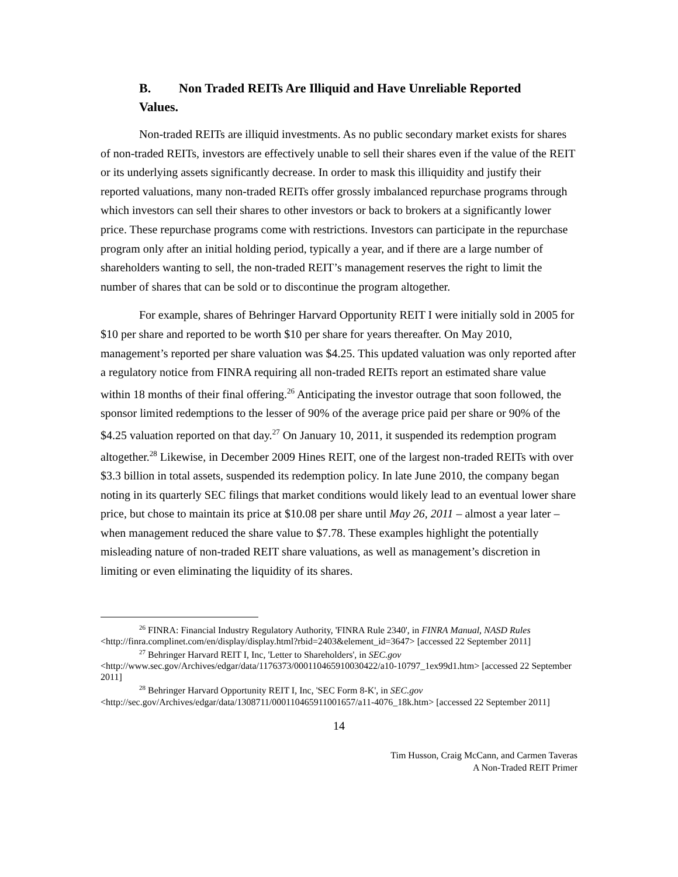B. Non Traded REITs Are Illiquid and Have Unreliable Reported
Values.
Non-traded REITs are illiquid investments. As no public secondary market exists for shares of non-traded REITs, investors are effectively unable to sell their shares even if the value of the REIT or its underlying assets significantly decrease. In order to mask this illiquidity and justify their reported valuations, many non-traded REITs offer grossly imbalanced repurchase programs through which investors can sell their shares to other investors or back to brokers at a significantly lower price. These repurchase programs come with restrictions. Investors can participate in the repurchase program only after an initial holding period, typically a year, and if there are a large number of shareholders wanting to sell, the non-traded REIT’s management reserves the right to limit the number of shares that can be sold or to discontinue the program altogether.
For example, shares of Behringer Harvard Opportunity REIT I were initially sold in 2005 for $10 per share and reported to be worth $10 per share for years thereafter. On May 2010, management’s reported per share valuation was $4.25. This updated valuation was only reported after a regulatory notice from FINRA requiring all non-traded REITs report an estimated share value within 18 months of their final offering.<sup>26</sup> Anticipating the investor outrage that soon followed, the sponsor limited redemptions to the lesser of 90% of the average price paid per share or 90% of the $4.25 valuation reported on that day.<sup>27</sup> On January 10, 2011, it suspended its redemption program altogether.<sup>28</sup> Likewise, in December 2009 Hines REIT, one of the largest non-traded REITs with over $3.3 billion in total assets, suspended its redemption policy. In late June 2010, the company began noting in its quarterly SEC filings that market conditions would likely lead to an eventual lower share price, but chose to maintain its price at $10.08 per share until May 26, 2011 – almost a year later – when management reduced the share value to $7.78. These examples highlight the potentially misleading nature of non-traded REIT share valuations, as well as management’s discretion in limiting or even eliminating the liquidity of its shares.
<sup>26</sup> FINRA: Financial Industry Regulatory Authority, 'FINRA Rule 2340', in FINRA Manual, NASD Rules <http://finra.complinet.com/en/display/display.html?rbid=2403&element_id=3647> [accessed 22 September 2011]
<sup>27</sup> Behringer Harvard REIT I, Inc, 'Letter to Shareholders', in SEC.gov
<http://www.sec.gov/Archives/edgar/data/1176373/000110465910030422/a10-10797_1ex99d1.htm> [accessed 22 September 2011]
<sup>28</sup> Behringer Harvard Opportunity REIT I, Inc, 'SEC Form 8-K', in SEC.gov
<http://sec.gov/Archives/edgar/data/1308711/000110465911001657/a11-4076_18k.htm> [accessed 22 September 2011]
14
Tim Husson, Craig McCann, and Carmen Taveras
A Non-Traded REIT Primer